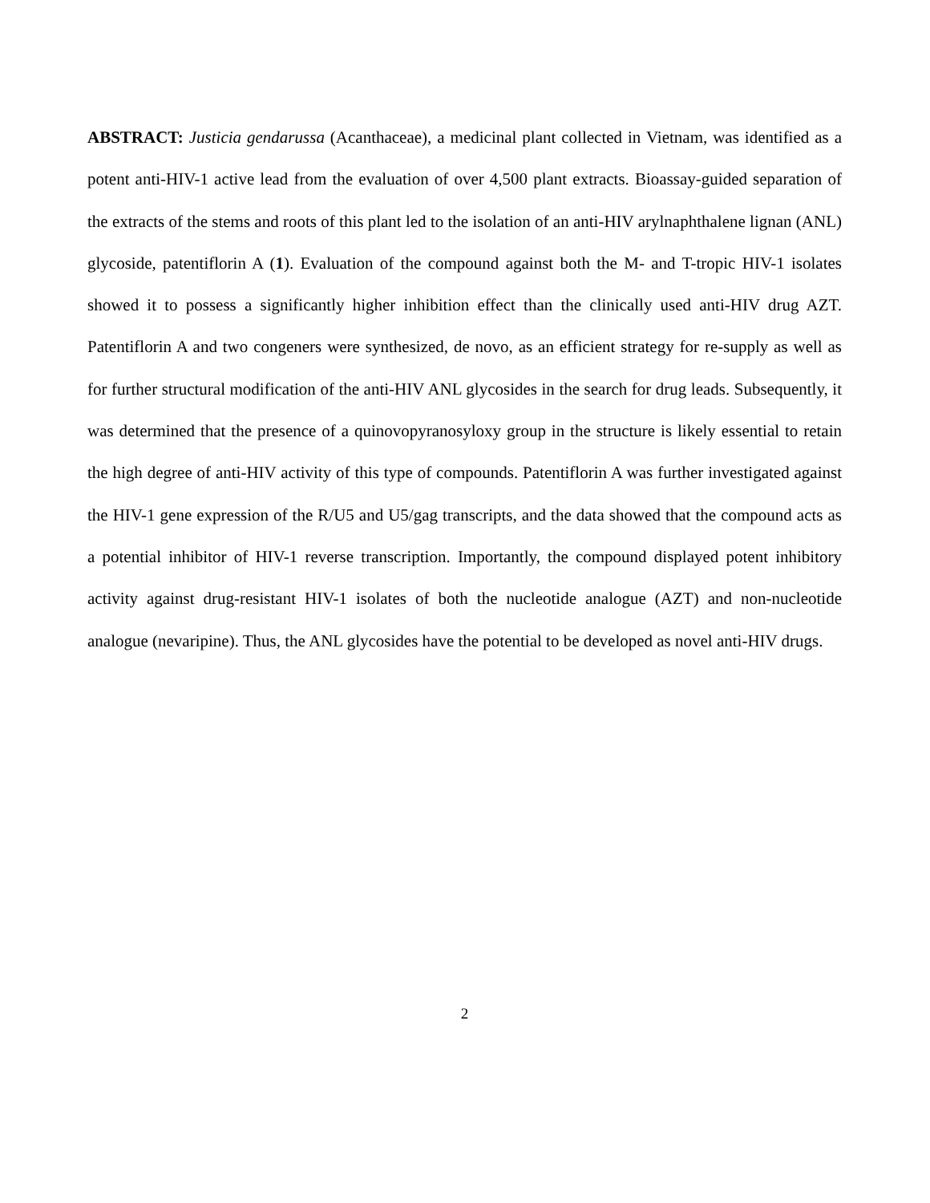ABSTRACT: Justicia gendarussa (Acanthaceae), a medicinal plant collected in Vietnam, was identified as a potent anti-HIV-1 active lead from the evaluation of over 4,500 plant extracts. Bioassay-guided separation of the extracts of the stems and roots of this plant led to the isolation of an anti-HIV arylnaphthalene lignan (ANL) glycoside, patentiflorin A (1). Evaluation of the compound against both the M- and T-tropic HIV-1 isolates showed it to possess a significantly higher inhibition effect than the clinically used anti-HIV drug AZT. Patentiflorin A and two congeners were synthesized, de novo, as an efficient strategy for re-supply as well as for further structural modification of the anti-HIV ANL glycosides in the search for drug leads. Subsequently, it was determined that the presence of a quinovopyranosyloxy group in the structure is likely essential to retain the high degree of anti-HIV activity of this type of compounds. Patentiflorin A was further investigated against the HIV-1 gene expression of the R/U5 and U5/gag transcripts, and the data showed that the compound acts as a potential inhibitor of HIV-1 reverse transcription. Importantly, the compound displayed potent inhibitory activity against drug-resistant HIV-1 isolates of both the nucleotide analogue (AZT) and non-nucleotide analogue (nevaripine). Thus, the ANL glycosides have the potential to be developed as novel anti-HIV drugs.
2